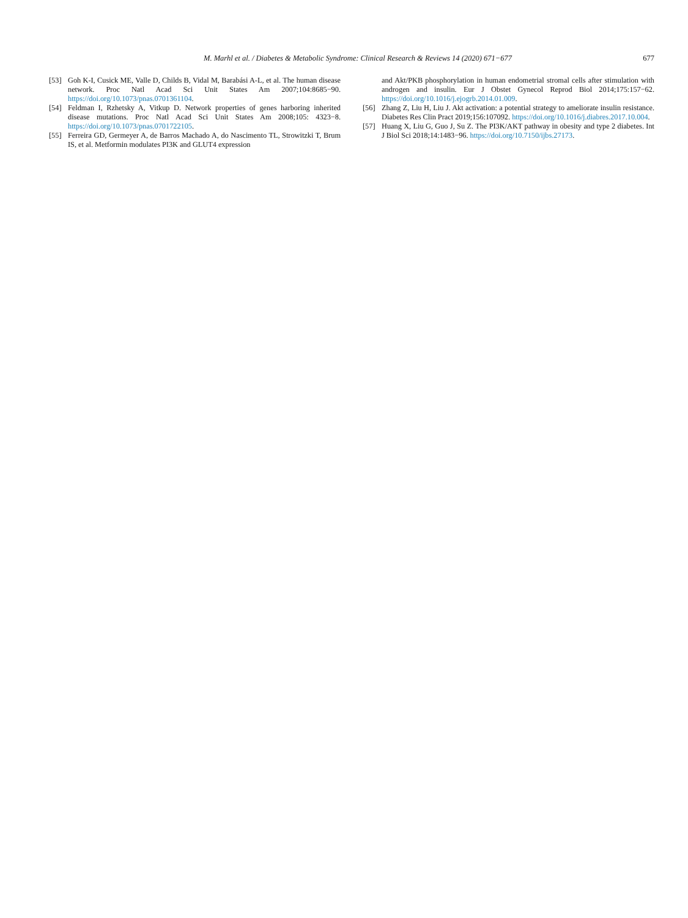M. Marhl et al. / Diabetes & Metabolic Syndrome: Clinical Research & Reviews 14 (2020) 671−677
677
[53] Goh K-I, Cusick ME, Valle D, Childs B, Vidal M, Barabási A-L, et al. The human disease network. Proc Natl Acad Sci Unit States Am 2007;104:8685−90. https://doi.org/10.1073/pnas.0701361104.
[54] Feldman I, Rzhetsky A, Vitkup D. Network properties of genes harboring inherited disease mutations. Proc Natl Acad Sci Unit States Am 2008;105: 4323−8. https://doi.org/10.1073/pnas.0701722105.
[55] Ferreira GD, Germeyer A, de Barros Machado A, do Nascimento TL, Strowitzki T, Brum IS, et al. Metformin modulates PI3K and GLUT4 expression
and Akt/PKB phosphorylation in human endometrial stromal cells after stimulation with androgen and insulin. Eur J Obstet Gynecol Reprod Biol 2014;175:157−62. https://doi.org/10.1016/j.ejogrb.2014.01.009.
[56] Zhang Z, Liu H, Liu J. Akt activation: a potential strategy to ameliorate insulin resistance. Diabetes Res Clin Pract 2019;156:107092. https://doi.org/10.1016/j.diabres.2017.10.004.
[57] Huang X, Liu G, Guo J, Su Z. The PI3K/AKT pathway in obesity and type 2 diabetes. Int J Biol Sci 2018;14:1483−96. https://doi.org/10.7150/ijbs.27173.